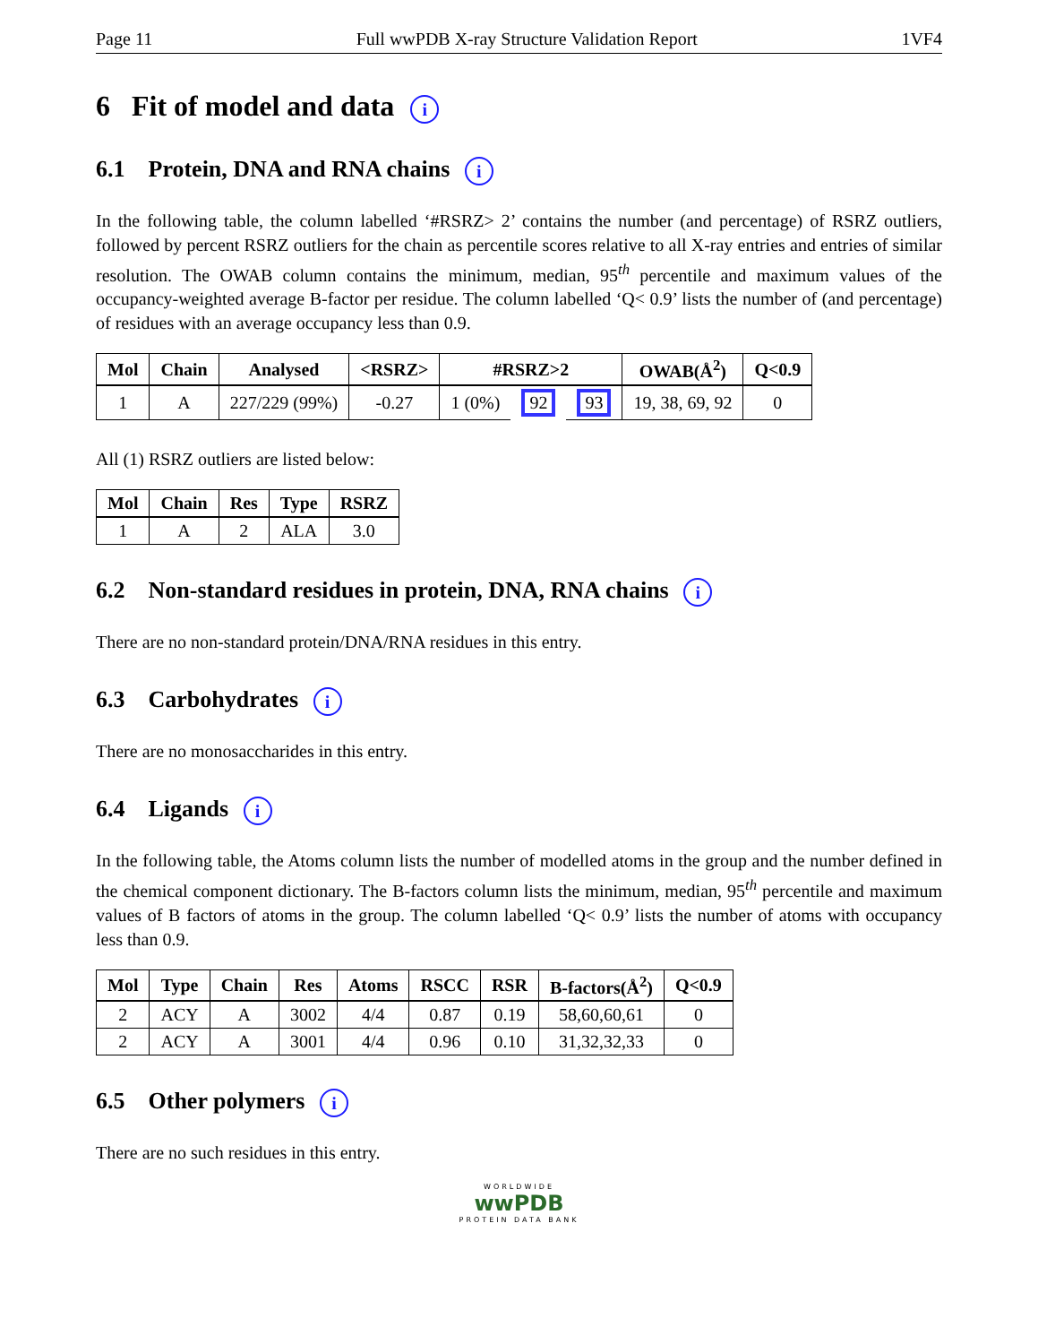Page 11 Full wwPDB X-ray Structure Validation Report 1VF4
6 Fit of model and data i
6.1 Protein, DNA and RNA chains i
In the following table, the column labelled ‘#RSRZ> 2’ contains the number (and percentage) of RSRZ outliers, followed by percent RSRZ outliers for the chain as percentile scores relative to all X-ray entries and entries of similar resolution. The OWAB column contains the minimum, median, 95<sup>th</sup> percentile and maximum values of the occupancy-weighted average B-factor per residue. The column labelled ‘Q< 0.9’ lists the number of (and percentage) of residues with an average occupancy less than 0.9.
| Mol | Chain | Analysed | <RSRZ> | #RSRZ>2 | | | OWAB(Å<sup>2</sup>) | Q<0.9 |
| --- | --- | --- | --- | --- | --- | --- | --- | --- |
| 1 | A | 227/229 (99%) | -0.27 | 1 (0%) | 92 | 93 | 19, 38, 69, 92 | 0 |
All (1) RSRZ outliers are listed below:
| Mol | Chain | Res | Type | RSRZ |
| --- | --- | --- | --- | --- |
| 1 | A | 2 | ALA | 3.0 |
6.2 Non-standard residues in protein, DNA, RNA chains i
There are no non-standard protein/DNA/RNA residues in this entry.
6.3 Carbohydrates i
There are no monosaccharides in this entry.
6.4 Ligands i
In the following table, the Atoms column lists the number of modelled atoms in the group and the number defined in the chemical component dictionary. The B-factors column lists the minimum, median, 95<sup>th</sup> percentile and maximum values of B factors of atoms in the group. The column labelled ‘Q< 0.9’ lists the number of atoms with occupancy less than 0.9.
| Mol | Type | Chain | Res | Atoms | RSCC | RSR | B-factors(Å<sup>2</sup>) | Q<0.9 |
| --- | --- | --- | --- | --- | --- | --- | --- | --- |
| 2 | ACY | A | 3002 | 4/4 | 0.87 | 0.19 | 58,60,60,61 | 0 |
| 2 | ACY | A | 3001 | 4/4 | 0.96 | 0.10 | 31,32,32,33 | 0 |
6.5 Other polymers i
There are no such residues in this entry.
WORLDWIDE
wwPDB
PROTEIN DATA BANK